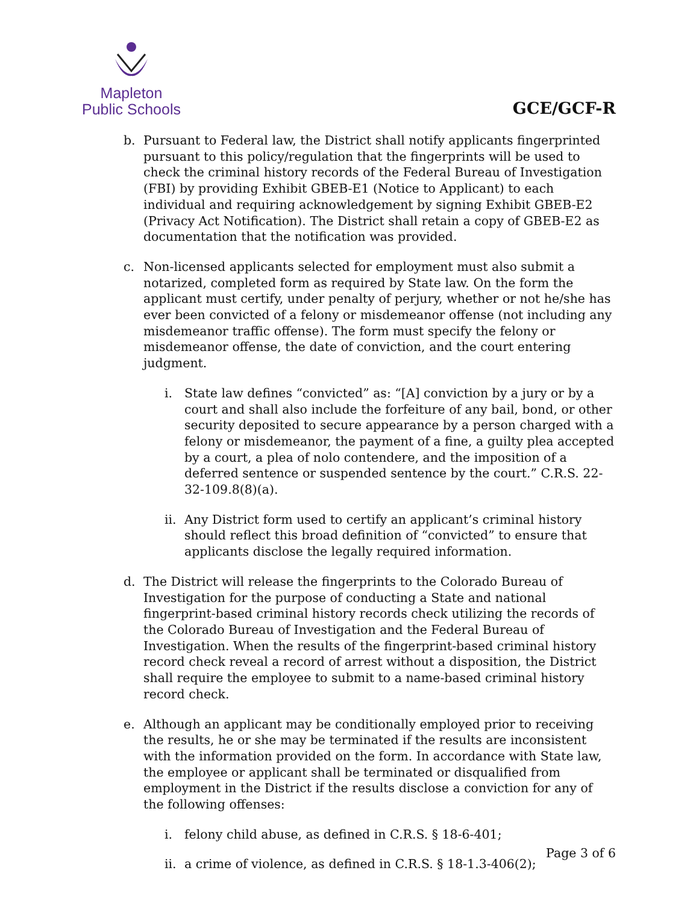Mapleton
Public Schools
GCE/GCF-R
b. Pursuant to Federal law, the District shall notify applicants fingerprinted pursuant to this policy/regulation that the fingerprints will be used to check the criminal history records of the Federal Bureau of Investigation (FBI) by providing Exhibit GBEB-E1 (Notice to Applicant) to each individual and requiring acknowledgement by signing Exhibit GBEB-E2 (Privacy Act Notification). The District shall retain a copy of GBEB-E2 as documentation that the notification was provided.
c. Non-licensed applicants selected for employment must also submit a notarized, completed form as required by State law. On the form the applicant must certify, under penalty of perjury, whether or not he/she has ever been convicted of a felony or misdemeanor offense (not including any misdemeanor traffic offense). The form must specify the felony or misdemeanor offense, the date of conviction, and the court entering judgment.
i. State law defines “convicted” as: “[A] conviction by a jury or by a court and shall also include the forfeiture of any bail, bond, or other security deposited to secure appearance by a person charged with a felony or misdemeanor, the payment of a fine, a guilty plea accepted by a court, a plea of nolo contendere, and the imposition of a deferred sentence or suspended sentence by the court.” C.R.S. 22-32-109.8(8)(a).
ii.
Any District form used to certify an applicant’s criminal history should reflect this broad definition of “convicted” to ensure that applicants disclose the legally required information.
d. The District will release the fingerprints to the Colorado Bureau of Investigation for the purpose of conducting a State and national fingerprint-based criminal history records check utilizing the records of the Colorado Bureau of Investigation and the Federal Bureau of Investigation. When the results of the fingerprint-based criminal history record check reveal a record of arrest without a disposition, the District shall require the employee to submit to a name-based criminal history record check.
e. Although an applicant may be conditionally employed prior to receiving the results, he or she may be terminated if the results are inconsistent with the information provided on the form. In accordance with State law, the employee or applicant shall be terminated or disqualified from employment in the District if the results disclose a conviction for any of the following offenses:
i. felony child abuse, as defined in C.R.S. § 18-6-401;
ii.
a crime of violence, as defined in C.R.S. § 18-1.3-406(2);
Page 3 of 6